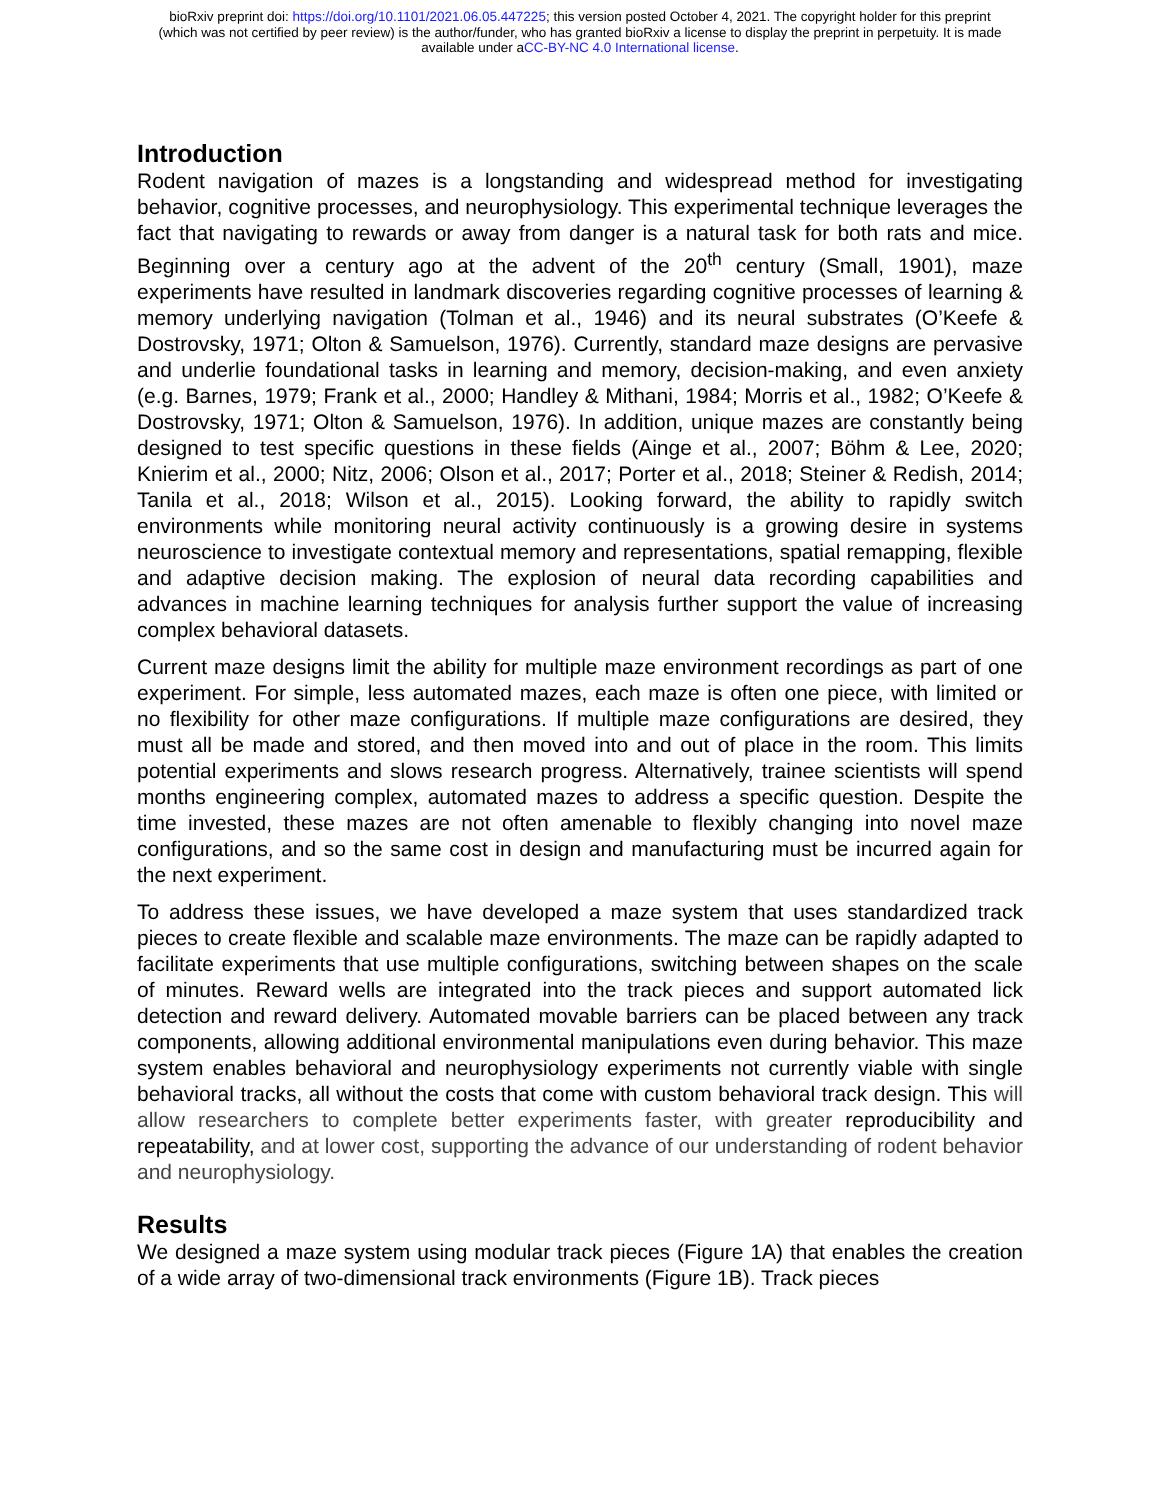bioRxiv preprint doi: https://doi.org/10.1101/2021.06.05.447225; this version posted October 4, 2021. The copyright holder for this preprint
(which was not certified by peer review) is the author/funder, who has granted bioRxiv a license to display the preprint in perpetuity. It is made
available under aCC-BY-NC 4.0 International license.
Introduction
Rodent navigation of mazes is a longstanding and widespread method for investigating behavior, cognitive processes, and neurophysiology. This experimental technique leverages the fact that navigating to rewards or away from danger is a natural task for both rats and mice. Beginning over a century ago at the advent of the 20<sup>th</sup> century (Small, 1901), maze experiments have resulted in landmark discoveries regarding cognitive processes of learning & memory underlying navigation (Tolman et al., 1946) and its neural substrates (O’Keefe & Dostrovsky, 1971; Olton & Samuelson, 1976). Currently, standard maze designs are pervasive and underlie foundational tasks in learning and memory, decision-making, and even anxiety (e.g. Barnes, 1979; Frank et al., 2000; Handley & Mithani, 1984; Morris et al., 1982; O’Keefe & Dostrovsky, 1971; Olton & Samuelson, 1976). In addition, unique mazes are constantly being designed to test specific questions in these fields (Ainge et al., 2007; Böhm & Lee, 2020; Knierim et al., 2000; Nitz, 2006; Olson et al., 2017; Porter et al., 2018; Steiner & Redish, 2014; Tanila et al., 2018; Wilson et al., 2015). Looking forward, the ability to rapidly switch environments while monitoring neural activity continuously is a growing desire in systems neuroscience to investigate contextual memory and representations, spatial remapping, flexible and adaptive decision making. The explosion of neural data recording capabilities and advances in machine learning techniques for analysis further support the value of increasing complex behavioral datasets.
Current maze designs limit the ability for multiple maze environment recordings as part of one experiment. For simple, less automated mazes, each maze is often one piece, with limited or no flexibility for other maze configurations. If multiple maze configurations are desired, they must all be made and stored, and then moved into and out of place in the room. This limits potential experiments and slows research progress. Alternatively, trainee scientists will spend months engineering complex, automated mazes to address a specific question. Despite the time invested, these mazes are not often amenable to flexibly changing into novel maze configurations, and so the same cost in design and manufacturing must be incurred again for the next experiment.
To address these issues, we have developed a maze system that uses standardized track pieces to create flexible and scalable maze environments. The maze can be rapidly adapted to facilitate experiments that use multiple configurations, switching between shapes on the scale of minutes. Reward wells are integrated into the track pieces and support automated lick detection and reward delivery. Automated movable barriers can be placed between any track components, allowing additional environmental manipulations even during behavior. This maze system enables behavioral and neurophysiology experiments not currently viable with single behavioral tracks, all without the costs that come with custom behavioral track design. This will allow researchers to complete better experiments faster, with greater reproducibility and repeatability, and at lower cost, supporting the advance of our understanding of rodent behavior and neurophysiology.
Results
We designed a maze system using modular track pieces (Figure 1A) that enables the creation of a wide array of two-dimensional track environments (Figure 1B). Track pieces